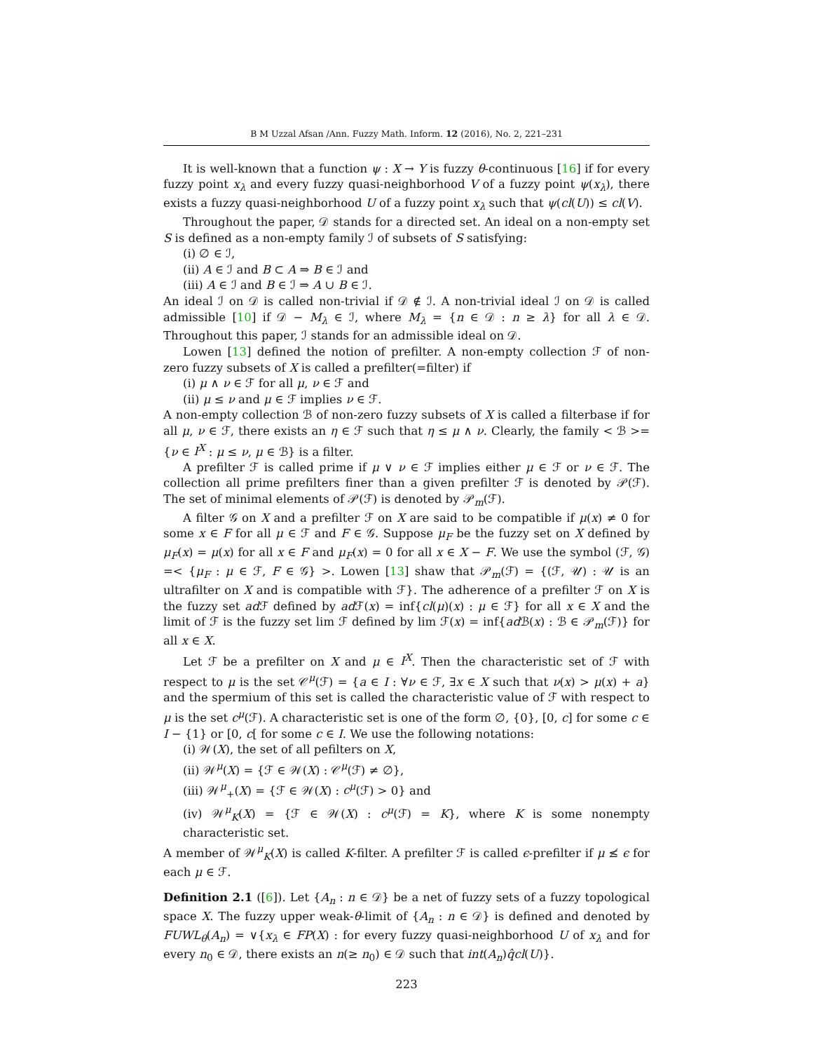B M Uzzal Afsan /Ann. Fuzzy Math. Inform. 12 (2016), No. 2, 221–231
It is well-known that a function ψ : X → Y is fuzzy θ-continuous [16] if for every fuzzy point x<sub>λ</sub> and every fuzzy quasi-neighborhood V of a fuzzy point ψ(x<sub>λ</sub>), there exists a fuzzy quasi-neighborhood U of a fuzzy point x<sub>λ</sub> such that ψ(cl(U)) ≤ cl(V).
Throughout the paper, 𝒟 stands for a directed set. An ideal on a non-empty set S is defined as a non-empty family ℐ of subsets of S satisfying:
(i) ∅ ∈ ℐ,
(ii) A ∈ ℐ and B ⊂ A ⇒ B ∈ ℐ and
(iii) A ∈ ℐ and B ∈ ℐ ⇒ A ∪ B ∈ ℐ.
An ideal ℐ on 𝒟 is called non-trivial if 𝒟 ∉ ℐ. A non-trivial ideal ℐ on 𝒟 is called admissible [10] if 𝒟 − M<sub>λ</sub> ∈ ℐ, where M<sub>λ</sub> = {n ∈ 𝒟 : n ≥ λ} for all λ ∈ 𝒟. Throughout this paper, ℐ stands for an admissible ideal on 𝒟.
Lowen [13] defined the notion of prefilter. A non-empty collection ℱ of non-zero fuzzy subsets of X is called a prefilter(=filter) if
(i) μ ∧ ν ∈ ℱ for all μ, ν ∈ ℱ and
(ii) μ ≤ ν and μ ∈ ℱ implies ν ∈ ℱ.
A non-empty collection ℬ of non-zero fuzzy subsets of X is called a filterbase if for all μ, ν ∈ ℱ, there exists an η ∈ ℱ such that η ≤ μ ∧ ν. Clearly, the family < ℬ >= {ν ∈ I<sup>X</sup> : μ ≤ ν, μ ∈ ℬ} is a filter.
A prefilter ℱ is called prime if μ ∨ ν ∈ ℱ implies either μ ∈ ℱ or ν ∈ ℱ. The collection all prime prefilters finer than a given prefilter ℱ is denoted by 𝒫(ℱ). The set of minimal elements of 𝒫(ℱ) is denoted by 𝒫<sub>m</sub>(ℱ).
A filter 𝒢 on X and a prefilter ℱ on X are said to be compatible if μ(x) ≠ 0 for some x ∈ F for all μ ∈ ℱ and F ∈ 𝒢. Suppose μ<sub>F</sub> be the fuzzy set on X defined by μ<sub>F</sub>(x) = μ(x) for all x ∈ F and μ<sub>F</sub>(x) = 0 for all x ∈ X − F. We use the symbol (ℱ, 𝒢) =< {μ<sub>F</sub> : μ ∈ ℱ, F ∈ 𝒢} >. Lowen [13] shaw that 𝒫<sub>m</sub>(ℱ) = {(ℱ, 𝒰) : 𝒰 is an ultrafilter on X and is compatible with ℱ}. The adherence of a prefilter ℱ on X is the fuzzy set ad ℱ defined by ad ℱ(x) = inf{cl(μ)(x) : μ ∈ ℱ} for all x ∈ X and the limit of ℱ is the fuzzy set lim ℱ defined by lim ℱ(x) = inf{ad ℬ(x) : ℬ ∈ 𝒫<sub>m</sub>(ℱ)} for all x ∈ X.
Let ℱ be a prefilter on X and μ ∈ I<sup>X</sup>. Then the characteristic set of ℱ with respect to μ is the set 𝒞<sup>μ</sup>(ℱ) = {a ∈ I : ∀ν ∈ ℱ, ∃x ∈ X such that ν(x) > μ(x) + a} and the spermium of this set is called the characteristic value of ℱ with respect to μ is the set c<sup>μ</sup>(ℱ). A characteristic set is one of the form ∅, {0}, [0, c] for some c ∈ I − {1} or [0, c[ for some c ∈ I. We use the following notations:
(i) 𝒲(X), the set of all pefilters on X,
(ii) 𝒲<sup>μ</sup>(X) = {ℱ ∈ 𝒲(X) : 𝒞<sup>μ</sup>(ℱ) ≠ ∅},
(iii) 𝒲<sup>μ</sup><sub>+</sub>(X) = {ℱ ∈ 𝒲(X) : c<sup>μ</sup>(ℱ) > 0} and
(iv) 𝒲<sup>μ</sup><sub>K</sub>(X) = {ℱ ∈ 𝒲(X) : c<sup>μ</sup>(ℱ) = K}, where K is some nonempty characteristic set.
A member of 𝒲<sup>μ</sup><sub>K</sub>(X) is called K-filter. A prefilter ℱ is called ϵ-prefilter if μ ≰ ϵ for each μ ∈ ℱ.
Definition 2.1 ([6]). Let {A<sub>n</sub> : n ∈ 𝒟} be a net of fuzzy sets of a fuzzy topological space X. The fuzzy upper weak-θ-limit of {A<sub>n</sub> : n ∈ 𝒟} is defined and denoted by FUWL<sub>θ</sub>(A<sub>n</sub>) = ∨{x<sub>λ</sub> ∈ FP(X) : for every fuzzy quasi-neighborhood U of x<sub>λ</sub> and for every n<sub>0</sub> ∈ 𝒟, there exists an n(≥ n<sub>0</sub>) ∈ 𝒟 such that int(A<sub>n</sub>)q̂cl(U)}.
223